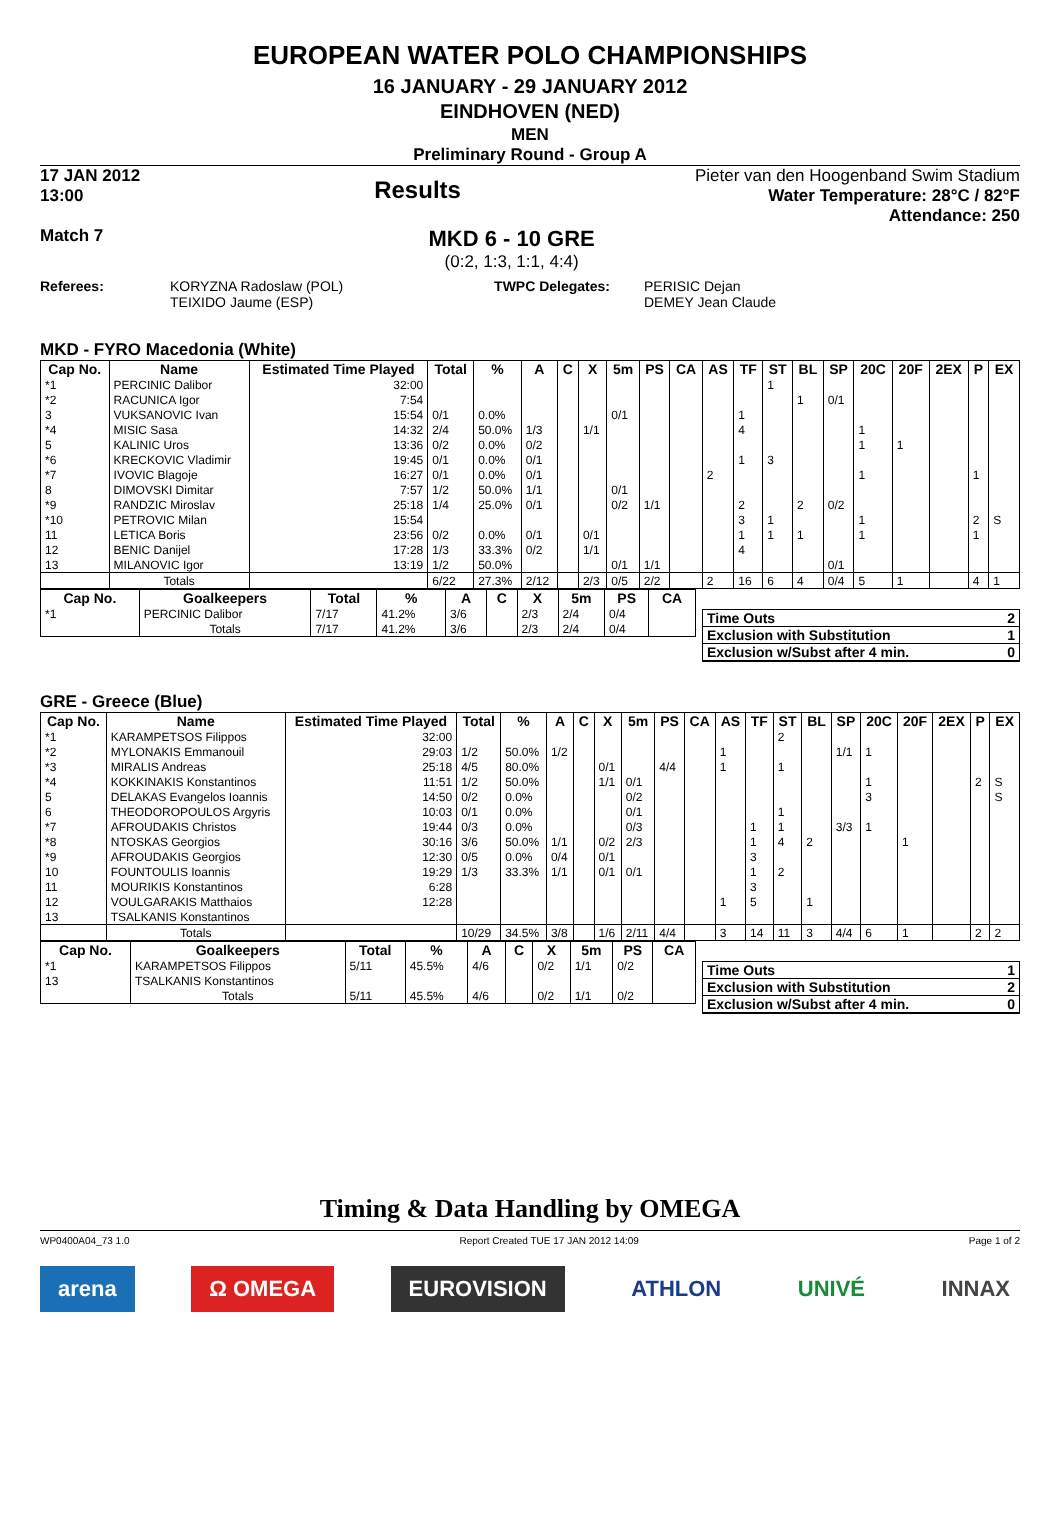EUROPEAN WATER POLO CHAMPIONSHIPS
16 JANUARY - 29 JANUARY 2012
EINDHOVEN (NED)
MEN
Preliminary Round - Group A
17 JAN 2012
13:00 Results
Pieter van den Hoogenband Swim Stadium
Water Temperature: 28°C / 82°F
Attendance: 250
Match 7
MKD 6 - 10 GRE
(0:2, 1:3, 1:1, 4:4)
Referees: KORYZNA Radoslaw (POL)
TEIXIDO Jaume (ESP)
TWPC Delegates: PERISIC Dejan
DEMEY Jean Claude
MKD - FYRO Macedonia (White)
| Cap No. | Name | Estimated Time Played | Total | % | A | C | X | 5m | PS | CA | AS | TF | ST | BL | SP | 20C | 20F | 2EX | P | EX |
| --- | --- | --- | --- | --- | --- | --- | --- | --- | --- | --- | --- | --- | --- | --- | --- | --- | --- | --- | --- | --- |
| *1 | PERCINIC Dalibor | 32:00 | | | | | | | | | | | 1 | | | | | | | |
| *2 | RACUNICA Igor | 7:54 | | | | | | | | | | | | 1 | 0/1 | | | | | |
| 3 | VUKSANOVIC Ivan | 15:54 | 0/1 | 0.0% | | | | 0/1 | | | | 1 | | | | | | | | |
| *4 | MISIC Sasa | 14:32 | 2/4 | 50.0% | 1/3 | | 1/1 | | | | | 4 | | | | 1 | | | | |
| 5 | KALINIC Uros | 13:36 | 0/2 | 0.0% | 0/2 | | | | | | | | | | | 1 | 1 | | | |
| *6 | KRECKOVIC Vladimir | 19:45 | 0/1 | 0.0% | 0/1 | | | | | | | 1 | 3 | | | | | | | |
| *7 | IVOVIC Blagoje | 16:27 | 0/1 | 0.0% | 0/1 | | | | | | 2 | | | | | 1 | | | 1 | |
| 8 | DIMOVSKI Dimitar | 7:57 | 1/2 | 50.0% | 1/1 | | | 0/1 | | | | | | | | | | | | |
| *9 | RANDZIC Miroslav | 25:18 | 1/4 | 25.0% | 0/1 | | | 0/2 | 1/1 | | | 2 | | 2 | 0/2 | | | | | |
| *10 | PETROVIC Milan | 15:54 | | | | | | | | | | 3 | 1 | | | 1 | | | 2 | S |
| 11 | LETICA Boris | 23:56 | 0/2 | 0.0% | 0/1 | | 0/1 | | | | | 1 | 1 | 1 | | 1 | | | 1 | |
| 12 | BENIC Danijel | 17:28 | 1/3 | 33.3% | 0/2 | | 1/1 | | | | | 4 | | | | | | | | |
| 13 | MILANOVIC Igor | 13:19 | 1/2 | 50.0% | | | | 0/1 | 1/1 | | | | | | 0/1 | | | | | |
| | Totals | | 6/22 | 27.3% | 2/12 | | 2/3 | 0/5 | 2/2 | | 2 | 16 | 6 | 4 | 0/4 | 5 | 1 | | 4 | 1 |
| Cap No. | Goalkeepers | Total | % | A | C | X | 5m | PS | CA |
| --- | --- | --- | --- | --- | --- | --- | --- | --- | --- |
| *1 | PERCINIC Dalibor | 7/17 | 41.2% | 3/6 | | 2/3 | 2/4 | 0/4 | |
| | Totals | 7/17 | 41.2% | 3/6 | | 2/3 | 2/4 | 0/4 | |
Time Outs 2
Exclusion with Substitution 1
Exclusion w/Subst after 4 min. 0
GRE - Greece (Blue)
| Cap No. | Name | Estimated Time Played | Total | % | A | C | X | 5m | PS | CA | AS | TF | ST | BL | SP | 20C | 20F | 2EX | P | EX |
| --- | --- | --- | --- | --- | --- | --- | --- | --- | --- | --- | --- | --- | --- | --- | --- | --- | --- | --- | --- | --- |
| *1 | KARAMPETSOS Filippos | 32:00 | | | | | | | | | | | 2 | | | | | | | |
| *2 | MYLONAKIS Emmanouil | 29:03 | 1/2 | 50.0% | 1/2 | | | | | | 1 | | | | 1/1 | 1 | | | | |
| *3 | MIRALIS Andreas | 25:18 | 4/5 | 80.0% | | | 0/1 | | 4/4 | | 1 | | 1 | | | | | | | |
| *4 | KOKKINAKIS Konstantinos | 11:51 | 1/2 | 50.0% | | | 1/1 | 0/1 | | | | | | | | 1 | | | 2 | S |
| 5 | DELAKAS Evangelos Ioannis | 14:50 | 0/2 | 0.0% | | | | 0/2 | | | | | | | | 3 | | | | S |
| 6 | THEODOROPOULOS Argyris | 10:03 | 0/1 | 0.0% | | | | 0/1 | | | | | 1 | | | | | | | |
| *7 | AFROUDAKIS Christos | 19:44 | 0/3 | 0.0% | | | | 0/3 | | | | 1 | 1 | | 3/3 | 1 | | | | |
| *8 | NTOSKAS Georgios | 30:16 | 3/6 | 50.0% | 1/1 | | 0/2 | 2/3 | | | | 1 | 4 | 2 | | | 1 | | | |
| *9 | AFROUDAKIS Georgios | 12:30 | 0/5 | 0.0% | 0/4 | | 0/1 | | | | | 3 | | | | | | | | |
| 10 | FOUNTOULIS Ioannis | 19:29 | 1/3 | 33.3% | 1/1 | | 0/1 | 0/1 | | | | 1 | 2 | | | | | | | |
| 11 | MOURIKIS Konstantinos | 6:28 | | | | | | | | | | 3 | | | | | | | | |
| 12 | VOULGARAKIS Matthaios | 12:28 | | | | | | | | | 1 | 5 | | 1 | | | | | | |
| 13 | TSALKANIS Konstantinos | | | | | | | | | | | | | | | | | | | |
| | Totals | | 10/29 | 34.5% | 3/8 | | 1/6 | 2/11 | 4/4 | | 3 | 14 | 11 | 3 | 4/4 | 6 | 1 | | 2 | 2 |
| Cap No. | Goalkeepers | Total | % | A | C | X | 5m | PS | CA |
| --- | --- | --- | --- | --- | --- | --- | --- | --- | --- |
| *1 | KARAMPETSOS Filippos | 5/11 | 45.5% | 4/6 | | 0/2 | 1/1 | 0/2 | |
| 13 | TSALKANIS Konstantinos | | | | | | | | |
| | Totals | 5/11 | 45.5% | 4/6 | | 0/2 | 1/1 | 0/2 | |
Time Outs 1
Exclusion with Substitution 2
Exclusion w/Subst after 4 min. 0
Timing & Data Handling by OMEGA
WP0400A04_73 1.0 Report Created TUE 17 JAN 2012 14:09 Page 1 of 2
arena Ω OMEGA EUROVISION ATHLON UNIVÉ INNAX